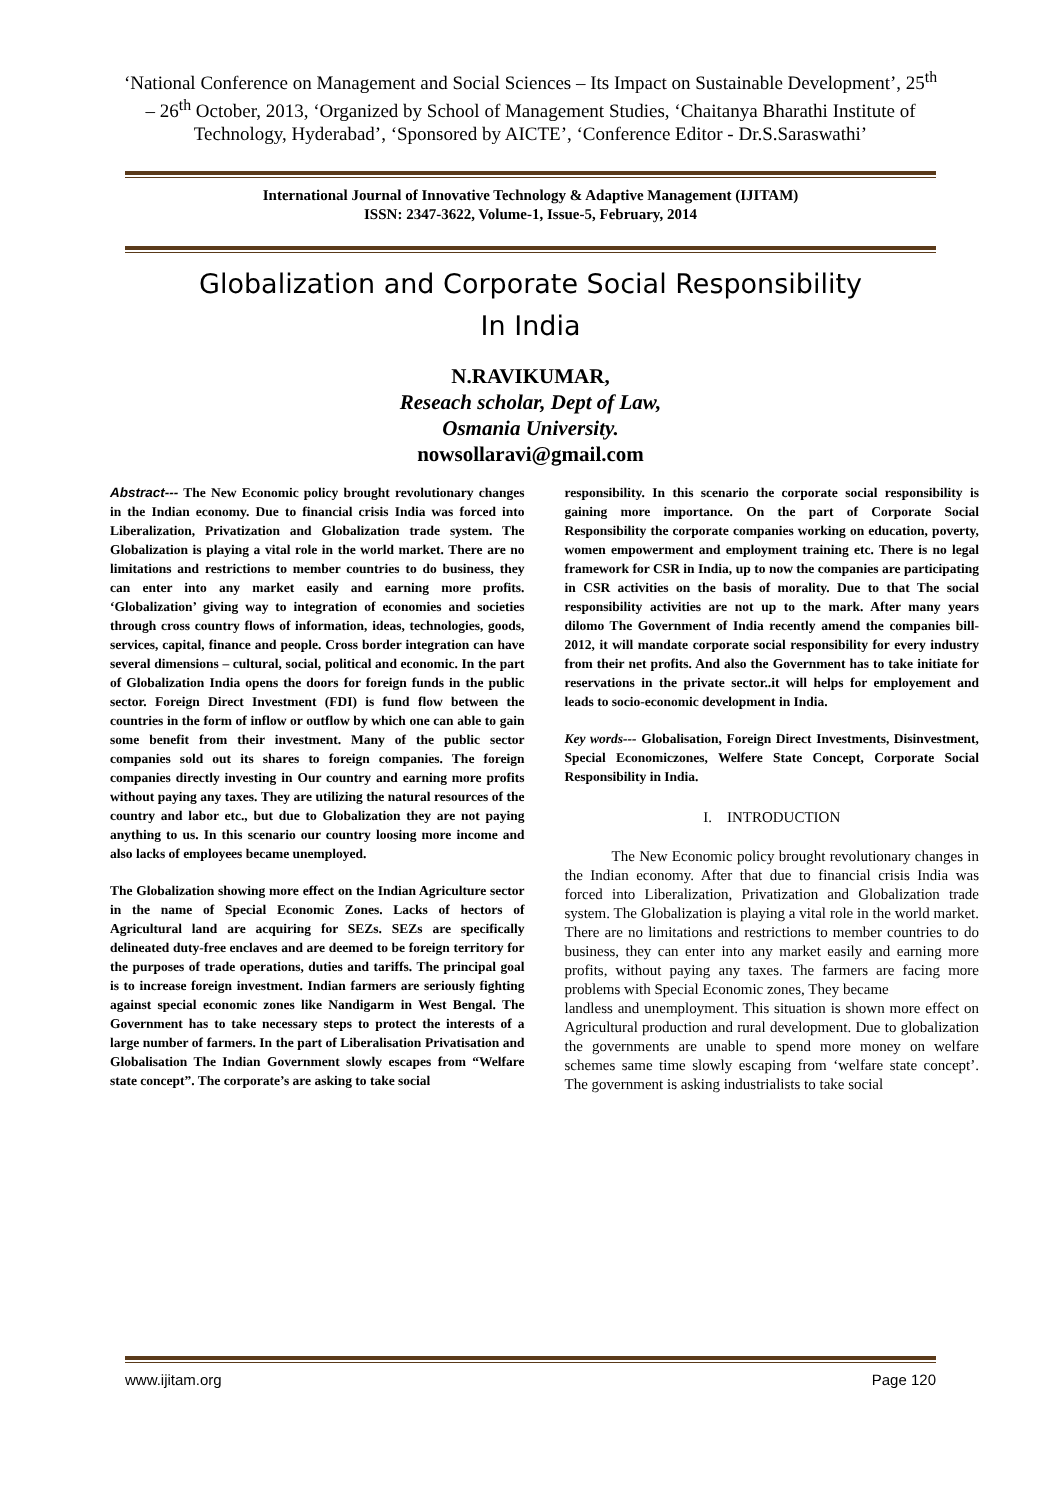‘National Conference on Management and Social Sciences – Its Impact on Sustainable Development’, 25<sup>th</sup> – 26<sup>th</sup> October, 2013, ‘Organized by School of Management Studies, ‘Chaitanya Bharathi Institute of Technology, Hyderabad’, ‘Sponsored by AICTE’, ‘Conference Editor - Dr.S.Saraswathi’
International Journal of Innovative Technology & Adaptive Management (IJITAM)
ISSN: 2347-3622, Volume-1, Issue-5, February, 2014
Globalization and Corporate Social Responsibility
In India
N.RAVIKUMAR,
Reseach scholar, Dept of Law,
Osmania University.
nowsollaravi@gmail.com
Abstract--- The New Economic policy brought revolutionary changes in the Indian economy. Due to financial crisis India was forced into Liberalization, Privatization and Globalization trade system. The Globalization is playing a vital role in the world market. There are no limitations and restrictions to member countries to do business, they can enter into any market easily and earning more profits. ‘Globalization’ giving way to integration of economies and societies through cross country flows of information, ideas, technologies, goods, services, capital, finance and people. Cross border integration can have several dimensions – cultural, social, political and economic. In the part of Globalization India opens the doors for foreign funds in the public sector. Foreign Direct Investment (FDI) is fund flow between the countries in the form of inflow or outflow by which one can able to gain some benefit from their investment. Many of the public sector companies sold out its shares to foreign companies. The foreign companies directly investing in Our country and earning more profits without paying any taxes. They are utilizing the natural resources of the country and labor etc., but due to Globalization they are not paying anything to us. In this scenario our country loosing more income and also lacks of employees became unemployed.
The Globalization showing more effect on the Indian Agriculture sector in the name of Special Economic Zones. Lacks of hectors of Agricultural land are acquiring for SEZs. SEZs are specifically delineated duty-free enclaves and are deemed to be foreign territory for the purposes of trade operations, duties and tariffs. The principal goal is to increase foreign investment. Indian farmers are seriously fighting against special economic zones like Nandigarm in West Bengal. The Government has to take necessary steps to protect the interests of a large number of farmers. In the part of Liberalisation Privatisation and Globalisation The Indian Government slowly escapes from “Welfare state concept”. The corporate’s are asking to take social
responsibility. In this scenario the corporate social responsibility is gaining more importance. On the part of Corporate Social Responsibility the corporate companies working on education, poverty, women empowerment and employment training etc. There is no legal framework for CSR in India, up to now the companies are participating in CSR activities on the basis of morality. Due to that The social responsibility activities are not up to the mark. After many years dilomo The Government of India recently amend the companies bill-2012, it will mandate corporate social responsibility for every industry from their net profits. And also the Government has to take initiate for reservations in the private sector..it will helps for employement and leads to socio-economic development in India.
Key words--- Globalisation, Foreign Direct Investments, Disinvestment, Special Economiczones, Welfere State Concept, Corporate Social Responsibility in India.
I. INTRODUCTION
The New Economic policy brought revolutionary changes in the Indian economy. After that due to financial crisis India was forced into Liberalization, Privatization and Globalization trade system. The Globalization is playing a vital role in the world market. There are no limitations and restrictions to member countries to do business, they can enter into any market easily and earning more profits, without paying any taxes. The farmers are facing more problems with Special Economic zones, They became
landless and unemployment. This situation is shown more effect on Agricultural production and rural development. Due to globalization the governments are unable to spend more money on welfare schemes same time slowly escaping from ‘welfare state concept’. The government is asking industrialists to take social
www.ijitam.org Page 120